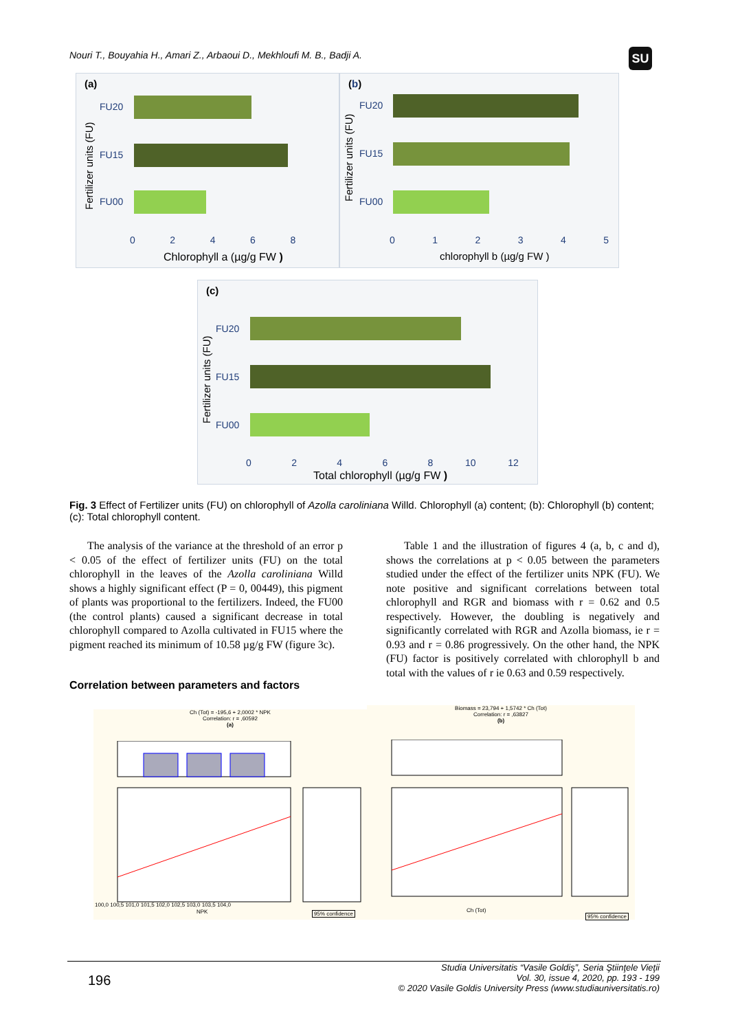Nouri T., Bouyahia H., Amari Z., Arbaoui D., Mekhloufi M. B., Badji A.
SU
(a)
Fertilizer units (FU)
FU20
FU15
FU00
0 2 4 6 8
Chlorophyll a (µg/g FW )
(b)
Fertilizer units (FU)
FU20
FU15
FU00
0 1 2 3 4 5
chlorophyll b (µg/g FW )
(c)
Fertilizer units (FU)
FU20
FU15
FU00
0 2 4 6 8 10 12
Total chlorophyll (µg/g FW )
Fig. 3 Effect of Fertilizer units (FU) on chlorophyll of Azolla caroliniana Willd. Chlorophyll (a) content; (b): Chlorophyll (b) content; (c): Total chlorophyll content.
The analysis of the variance at the threshold of an error p < 0.05 of the effect of fertilizer units (FU) on the total chlorophyll in the leaves of the Azolla caroliniana Willd shows a highly significant effect (P = 0, 00449), this pigment of plants was proportional to the fertilizers. Indeed, the FU00 (the control plants) caused a significant decrease in total chlorophyll compared to Azolla cultivated in FU15 where the pigment reached its minimum of 10.58 µg/g FW (figure 3c).
Table 1 and the illustration of figures 4 (a, b, c and d), shows the correlations at p < 0.05 between the parameters studied under the effect of the fertilizer units NPK (FU). We note positive and significant correlations between total chlorophyll and RGR and biomass with r = 0.62 and 0.5 respectively. However, the doubling is negatively and significantly correlated with RGR and Azolla biomass, ie r = 0.93 and r = 0.86 progressively. On the other hand, the NPK (FU) factor is positively correlated with chlorophyll b and total with the values of r ie 0.63 and 0.59 respectively.
Correlation between parameters and factors
Ch (Tot) = -195,6 + 2,0002 * NPK
Correlation: r = ,60592
(a)
NPK
100,0 100,5 101,0 101,5 102,0 102,5 103,0 103,5 104,0
95% confidence
Biomass = 23,794 + 1,5742 * Ch (Tot)
Correlation: r = ,63827
(b)
Ch (Tot)
95% confidence
196
Studia Universitatis “Vasile Goldiş”, Seria Ştiinţele Vieţii
Vol. 30, issue 4, 2020, pp. 193 - 199
© 2020 Vasile Goldis University Press (www.studiauniversitatis.ro)